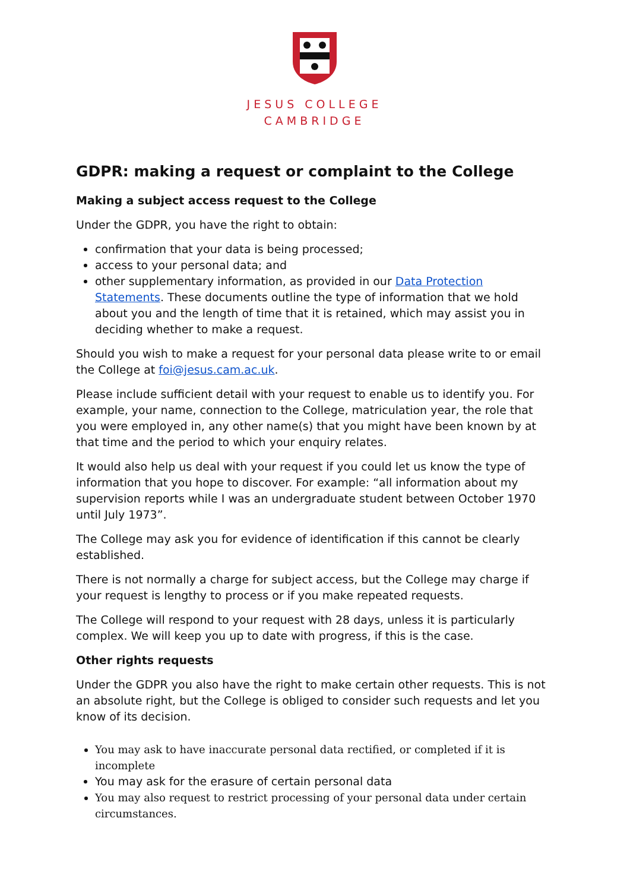JESUS COLLEGE
CAMBRIDGE
GDPR: making a request or complaint to the College
Making a subject access request to the College
Under the GDPR, you have the right to obtain:
confirmation that your data is being processed;
access to your personal data; and
other supplementary information, as provided in our Data Protection Statements. These documents outline the type of information that we hold about you and the length of time that it is retained, which may assist you in deciding whether to make a request.
Should you wish to make a request for your personal data please write to or email the College at foi@jesus.cam.ac.uk.
Please include sufficient detail with your request to enable us to identify you. For example, your name, connection to the College, matriculation year, the role that you were employed in, any other name(s) that you might have been known by at that time and the period to which your enquiry relates.
It would also help us deal with your request if you could let us know the type of information that you hope to discover. For example: “all information about my supervision reports while I was an undergraduate student between October 1970 until July 1973”.
The College may ask you for evidence of identification if this cannot be clearly established.
There is not normally a charge for subject access, but the College may charge if your request is lengthy to process or if you make repeated requests.
The College will respond to your request with 28 days, unless it is particularly complex. We will keep you up to date with progress, if this is the case.
Other rights requests
Under the GDPR you also have the right to make certain other requests. This is not an absolute right, but the College is obliged to consider such requests and let you know of its decision.
You may ask to have inaccurate personal data rectified, or completed if it is incomplete
You may ask for the erasure of certain personal data
You may also request to restrict processing of your personal data under certain circumstances.